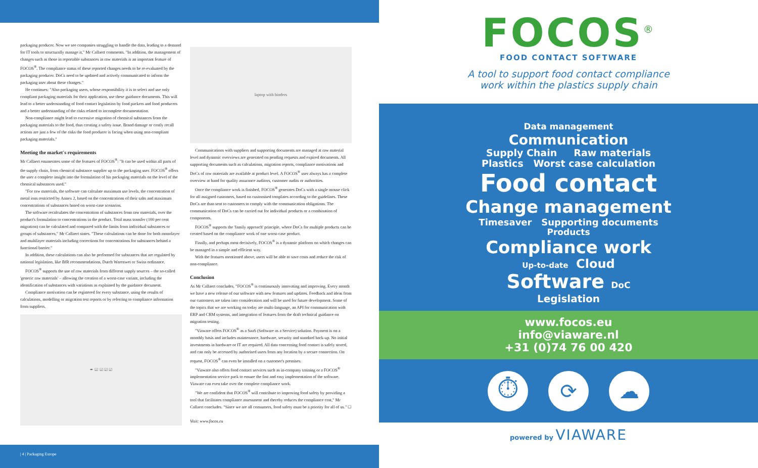packaging producer. Now we see companies struggling to handle the data, leading to a demand for IT tools to structurally manage it," Mr Callaert comments. "In addition, the management of changes such as those in reportable substances in raw materials is an important feature of FOCOS<sup>®</sup>. The compliance status of these reported changes needs to be re-evaluated by the packaging producer. DoCs need to be updated and actively communicated to inform the packaging user about these changes."
He continues: "Also packaging users, whose responsibility it is to select and use only compliant packaging materials for their application, use these guidance documents. This will lead to a better understanding of food contact legislation by food packers and food producers and a better understanding of the risks related to incomplete documentation.
Non-compliance might lead to excessive migration of chemical substances from the packaging materials to the food, thus creating a safety issue. Brand damage or costly recall actions are just a few of the risks the food producer is facing when using non-compliant packaging materials."
Meeting the market's requirements
Mr Callaert enumerates some of the features of FOCOS<sup>®</sup>: "It can be used within all parts of the supply chain, from chemical substance supplier up to the packaging user. FOCOS<sup>®</sup> offers the user a complete insight into the formulation of his packaging materials on the level of the chemical substances used."
"For raw materials, the software can calculate maximum use levels, the concentration of metal ions restricted by Annex 2, based on the concentrations of their salts and maximum concentrations of substances based on worst-case scenarios.
The software recalculates the concentration of substances from raw materials, over the product's formulation to concentrations in the product. Total mass transfer (100 per cent migration) can be calculated and compared with the limits from individual substances or groups of substances," Mr Callaert states. "These calculations can be done for both monolayer and multilayer materials including corrections for concentrations for substances behind a functional barrier."
In addition, these calculations can also be performed for substances that are regulated by national legislation, like BfR recommendations, Dutch Warenwet or Swiss ordinance.
FOCOS<sup>®</sup> supports the use of raw materials from different supply sources – the so-called 'generic raw materials' – allowing the creation of a worst-case variant, including the identification of substances with variations as explained by the guidance document.
Compliance motivation can be registered for every substance, using the results of calculations, modelling or migration test reports or by referring to compliance information from suppliers.
✒ ☑ ☑ ☑ ☑
laptop with binders
Communications with suppliers and supporting documents are managed at raw material level and dynamic overviews are generated on pending requests and expired documents. All supporting documents such as calculations, migration reports, compliance motivations and DoCs of raw materials are available at product level. A FOCOS<sup>®</sup> user always has a complete overview at hand for quality assurance auditors, customer audits or authorities.
Once the compliance work is finished, FOCOS<sup>®</sup> generates DoCs with a single mouse click for all assigned customers, based on customised templates according to the guidelines. These DoCs are than sent to customers to comply with the communication obligations. The communication of DoCs can be carried out for individual products or a combination of components.
FOCOS<sup>®</sup> supports the 'family approach' principle, where DoCs for multiple products can be created based on the compliance work of one worst-case product.
Finally, and perhaps most decisively, FOCOS<sup>®</sup> is a dynamic platform on which changes can be managed in a simple and efficient way.
With the features mentioned above, users will be able to save costs and reduce the risk of non-compliance.
Conclusion
As Mr Callaert concludes, "FOCOS<sup>®</sup> is continuously innovating and improving. Every month we have a new release of our software with new features and updates. Feedback and ideas from our customers are taken into consideration and will be used for future development. Some of the topics that we are working on today are multi-language, an API for communication with ERP and CRM systems, and integration of features from the draft technical guidance on migration testing.
"Viaware offers FOCOS<sup>®</sup> as a SaaS (Software as a Service) solution. Payment is on a monthly basis and includes maintenance, hardware, security and standard back-up. No initial investments in hardware or IT are required. All data concerning food contact is safely stored, and can only be accessed by authorised users from any location by a secure connection. On request, FOCOS<sup>®</sup> can even be installed on a customer's premises.
"Viaware also offers food contact services such as in-company training or a FOCOS<sup>®</sup> implementation service pack to ensure the fast and easy implementation of the software. Viaware can even take over the complete compliance work.
"We are confident that FOCOS<sup>®</sup> will contribute to improving food safety by providing a tool that facilitates compliance assessment and thereby reduces the compliance cost," Mr Callaert concludes. "Since we are all consumers, food safety must be a priority for all of us." ☐
Visit: www.focos.eu
| 4 | Packaging Europe
FOCOS<sup>®</sup>
FOOD CONTACT SOFTWARE
A tool to support food contact compliance
work within the plastics supply chain
Data management
Communication
Supply Chain Raw materials
Plastics Worst case calculation
Food contact
Change management
Timesaver Supporting documents
Products
Compliance work
Up-to-date Cloud
Software DoC
Legislation
www.focos.eu
info@viaware.nl
+31 (0)74 76 00 420
⏱ ⟳ ☁
powered by VIAWARE